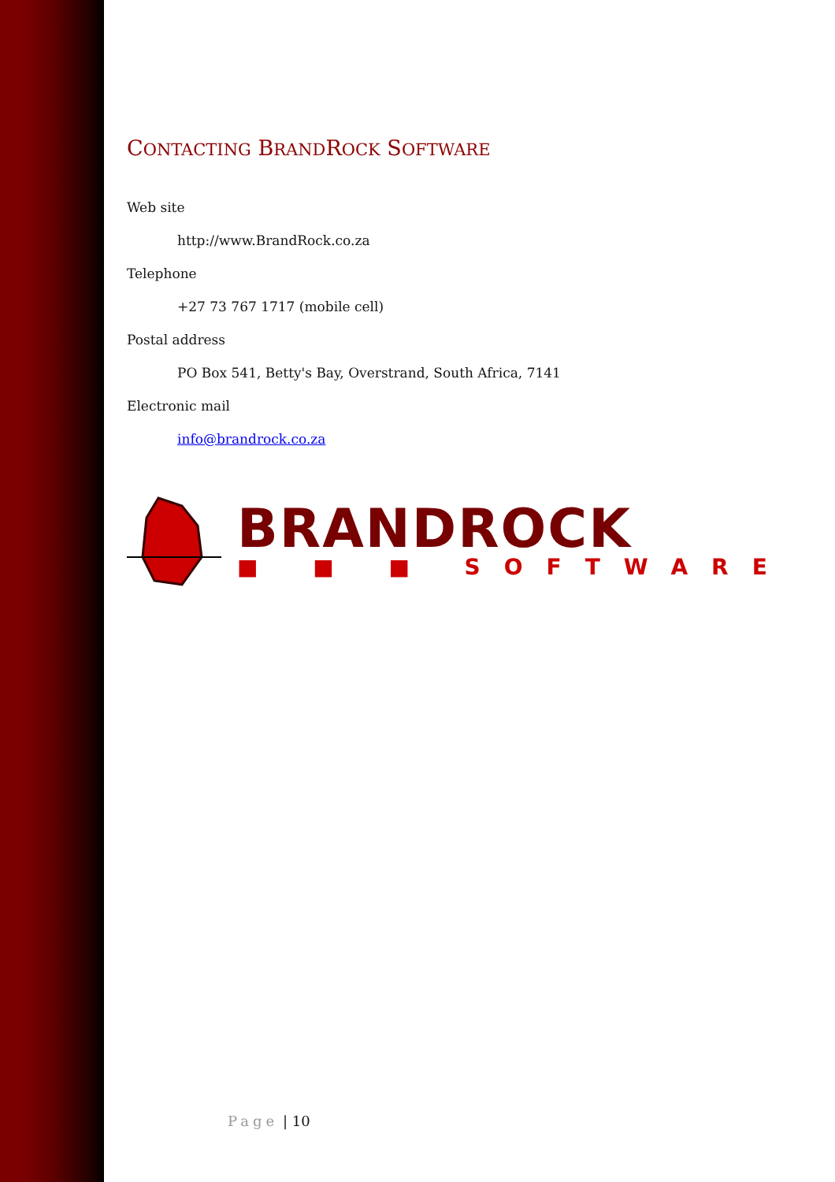CONTACTING BRANDROCK SOFTWARE
Web site
http://www.BrandRock.co.za
Telephone
+27 73 767 1717 (mobile cell)
Postal address
PO Box 541, Betty's Bay, Overstrand, South Africa, 7141
Electronic mail
info@brandrock.co.za
BRANDROCK
■ ■ ■ SOFTWARE
Page | 10